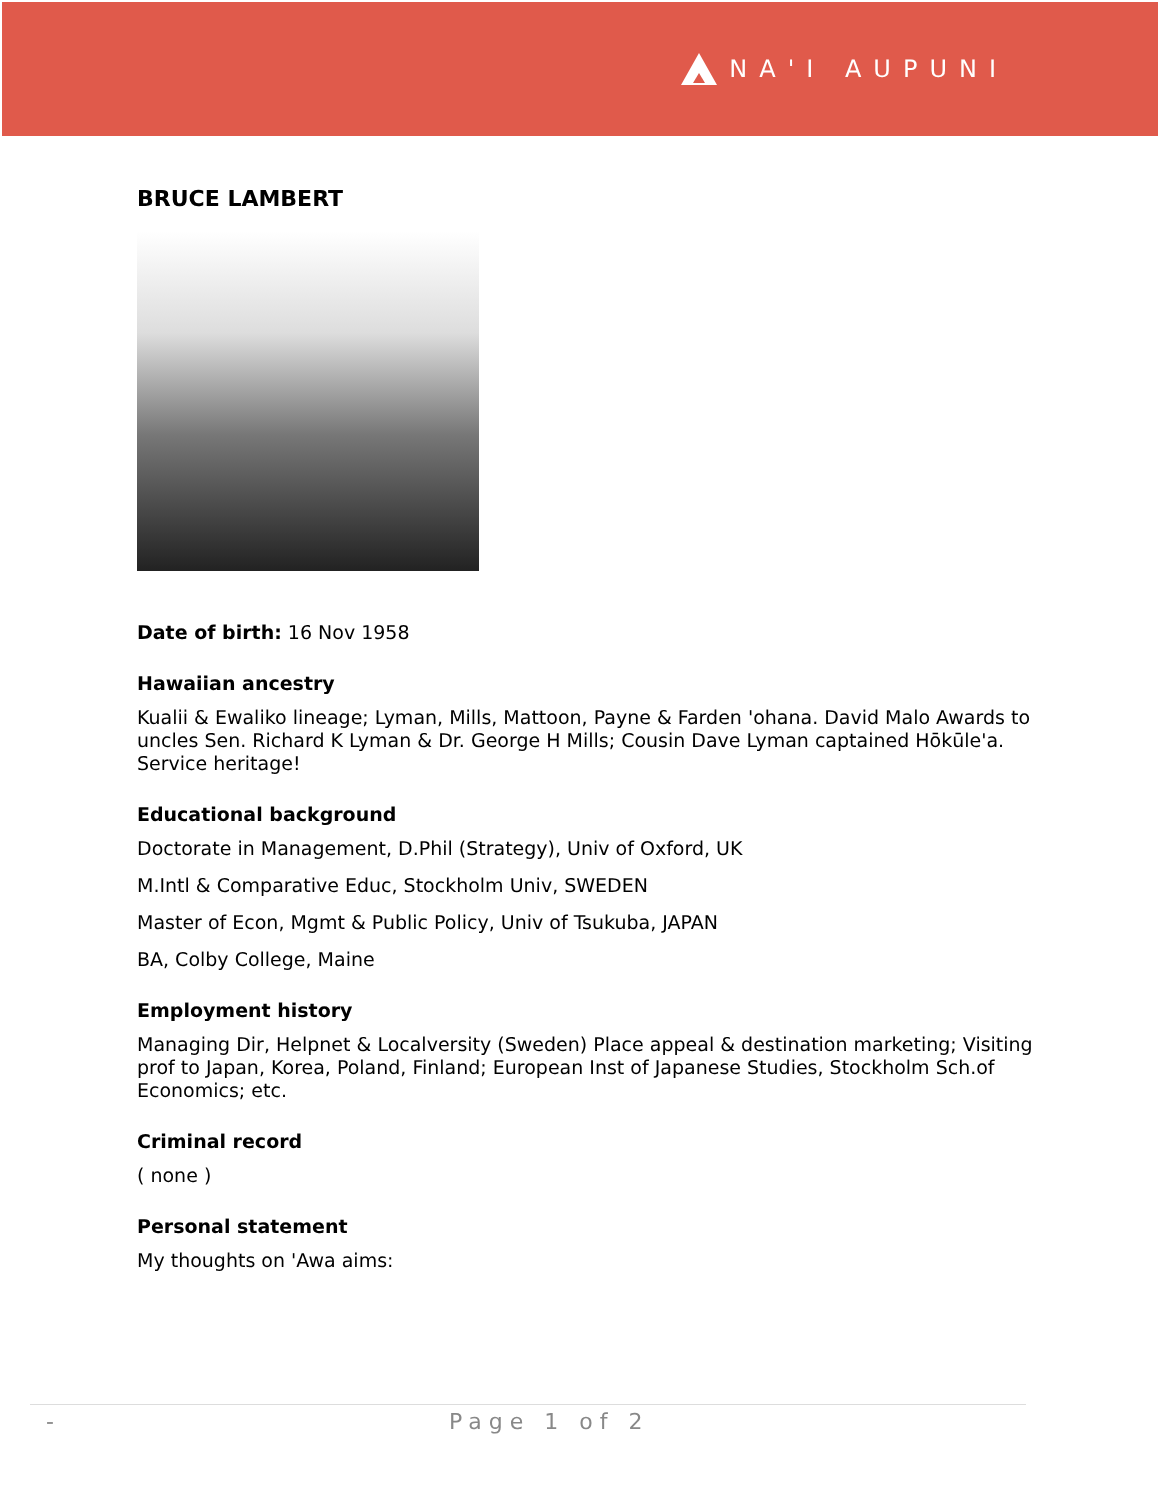NA'I AUPUNI
BRUCE LAMBERT
Date of birth: 16 Nov 1958
Hawaiian ancestry
Kualii & Ewaliko lineage; Lyman, Mills, Mattoon, Payne & Farden 'ohana. David Malo Awards to uncles Sen. Richard K Lyman & Dr. George H Mills; Cousin Dave Lyman captained Hōkūle'a. Service heritage!
Educational background
Doctorate in Management, D.Phil (Strategy), Univ of Oxford, UK
M.Intl & Comparative Educ, Stockholm Univ, SWEDEN
Master of Econ, Mgmt & Public Policy, Univ of Tsukuba, JAPAN
BA, Colby College, Maine
Employment history
Managing Dir, Helpnet & Localversity (Sweden) Place appeal & destination marketing; Visiting prof to Japan, Korea, Poland, Finland; European Inst of Japanese Studies, Stockholm Sch.of Economics; etc.
Criminal record
( none )
Personal statement
My thoughts on 'Awa aims:
- Page 1 of 2